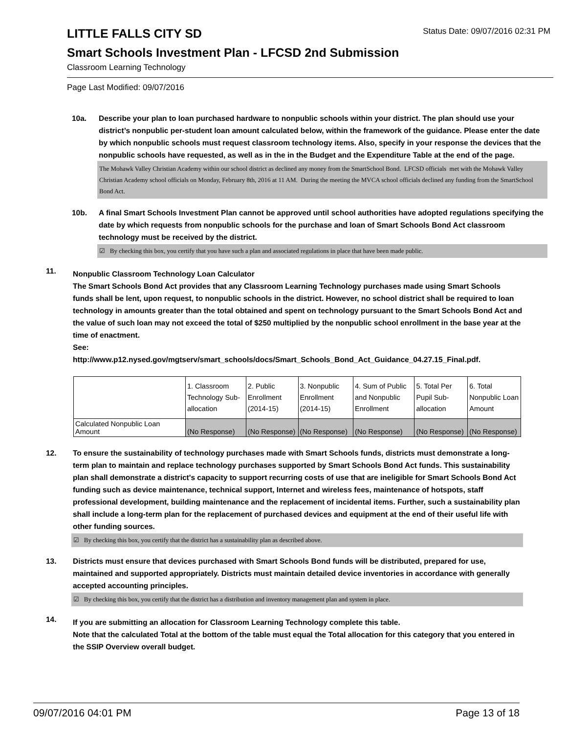LITTLE FALLS CITY SD
Status Date: 09/07/2016 02:31 PM
Smart Schools Investment Plan - LFCSD 2nd Submission
Classroom Learning Technology
Page Last Modified: 09/07/2016
10a. Describe your plan to loan purchased hardware to nonpublic schools within your district. The plan should use your district’s nonpublic per-student loan amount calculated below, within the framework of the guidance. Please enter the date by which nonpublic schools must request classroom technology items. Also, specify in your response the devices that the nonpublic schools have requested, as well as in the in the Budget and the Expenditure Table at the end of the page.
The Mohawk Valley Christian Academy within our school district as declined any money from the SmartSchool Bond. LFCSD officials met with the Mohawk Valley Christian Academy school officials on Monday, February 8th, 2016 at 11 AM. During the meeting the MVCA school officials declined any funding from the SmartSchool Bond Act.
10b. A final Smart Schools Investment Plan cannot be approved until school authorities have adopted regulations specifying the date by which requests from nonpublic schools for the purchase and loan of Smart Schools Bond Act classroom technology must be received by the district.
☑ By checking this box, you certify that you have such a plan and associated regulations in place that have been made public.
11.
Nonpublic Classroom Technology Loan Calculator
The Smart Schools Bond Act provides that any Classroom Learning Technology purchases made using Smart Schools funds shall be lent, upon request, to nonpublic schools in the district. However, no school district shall be required to loan technology in amounts greater than the total obtained and spent on technology pursuant to the Smart Schools Bond Act and the value of such loan may not exceed the total of $250 multiplied by the nonpublic school enrollment in the base year at the time of enactment.
See:
http://www.p12.nysed.gov/mgtserv/smart_schools/docs/Smart_Schools_Bond_Act_Guidance_04.27.15_Final.pdf.
| | 1. Classroom Technology Sub-allocation | 2. Public Enrollment (2014-15) | 3. Nonpublic Enrollment (2014-15) | 4. Sum of Public and Nonpublic Enrollment | 5. Total Per Pupil Sub-allocation | 6. Total Nonpublic Loan Amount |
| Calculated Nonpublic Loan Amount | (No Response) | (No Response) | (No Response) | (No Response) | (No Response) | (No Response) |
12. To ensure the sustainability of technology purchases made with Smart Schools funds, districts must demonstrate a long-term plan to maintain and replace technology purchases supported by Smart Schools Bond Act funds. This sustainability plan shall demonstrate a district's capacity to support recurring costs of use that are ineligible for Smart Schools Bond Act funding such as device maintenance, technical support, Internet and wireless fees, maintenance of hotspots, staff professional development, building maintenance and the replacement of incidental items. Further, such a sustainability plan shall include a long-term plan for the replacement of purchased devices and equipment at the end of their useful life with other funding sources.
☑ By checking this box, you certify that the district has a sustainability plan as described above.
13. Districts must ensure that devices purchased with Smart Schools Bond funds will be distributed, prepared for use, maintained and supported appropriately. Districts must maintain detailed device inventories in accordance with generally accepted accounting principles.
☑ By checking this box, you certify that the district has a distribution and inventory management plan and system in place.
14.
If you are submitting an allocation for Classroom Learning Technology complete this table.
Note that the calculated Total at the bottom of the table must equal the Total allocation for this category that you entered in the SSIP Overview overall budget.
09/07/2016 04:01 PM Page 13 of 18